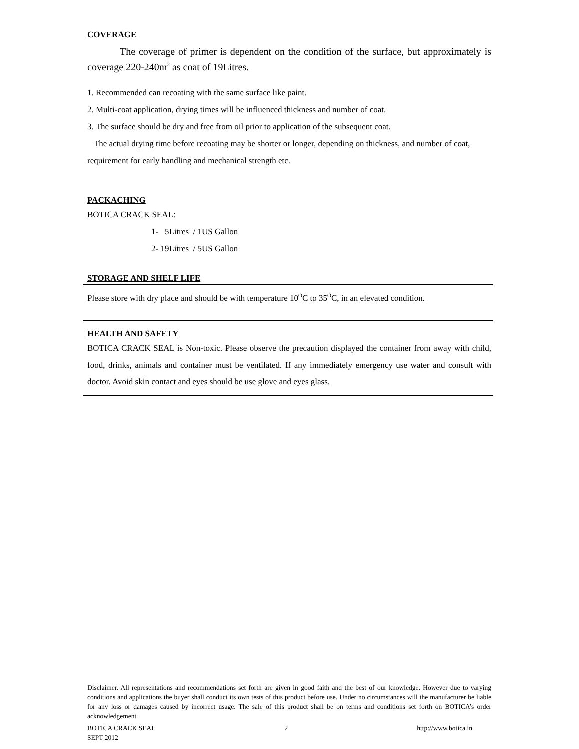COVERAGE
The coverage of primer is dependent on the condition of the surface, but approximately is coverage 220-240m<sup>2</sup> as coat of 19Litres.
1. Recommended can recoating with the same surface like paint.
2. Multi-coat application, drying times will be influenced thickness and number of coat.
3. The surface should be dry and free from oil prior to application of the subsequent coat.
The actual drying time before recoating may be shorter or longer, depending on thickness, and number of coat, requirement for early handling and mechanical strength etc.
PACKACHING
BOTICA CRACK SEAL:
1- 5Litres / 1US Gallon
2- 19Litres / 5US Gallon
STORAGE AND SHELF LIFE
Please store with dry place and should be with temperature 10<sup>O</sup>C to 35<sup>O</sup>C, in an elevated condition.
HEALTH AND SAFETY
BOTICA CRACK SEAL is Non-toxic. Please observe the precaution displayed the container from away with child, food, drinks, animals and container must be ventilated. If any immediately emergency use water and consult with doctor. Avoid skin contact and eyes should be use glove and eyes glass.
Disclaimer. All representations and recommendations set forth are given in good faith and the best of our knowledge. However due to varying conditions and applications the buyer shall conduct its own tests of this product before use. Under no circumstances will the manufacturer be liable for any loss or damages caused by incorrect usage. The sale of this product shall be on terms and conditions set forth on BOTICA’s order acknowledgement
BOTICA CRACK SEAL
SEPT 2012
2 http://www.botica.in